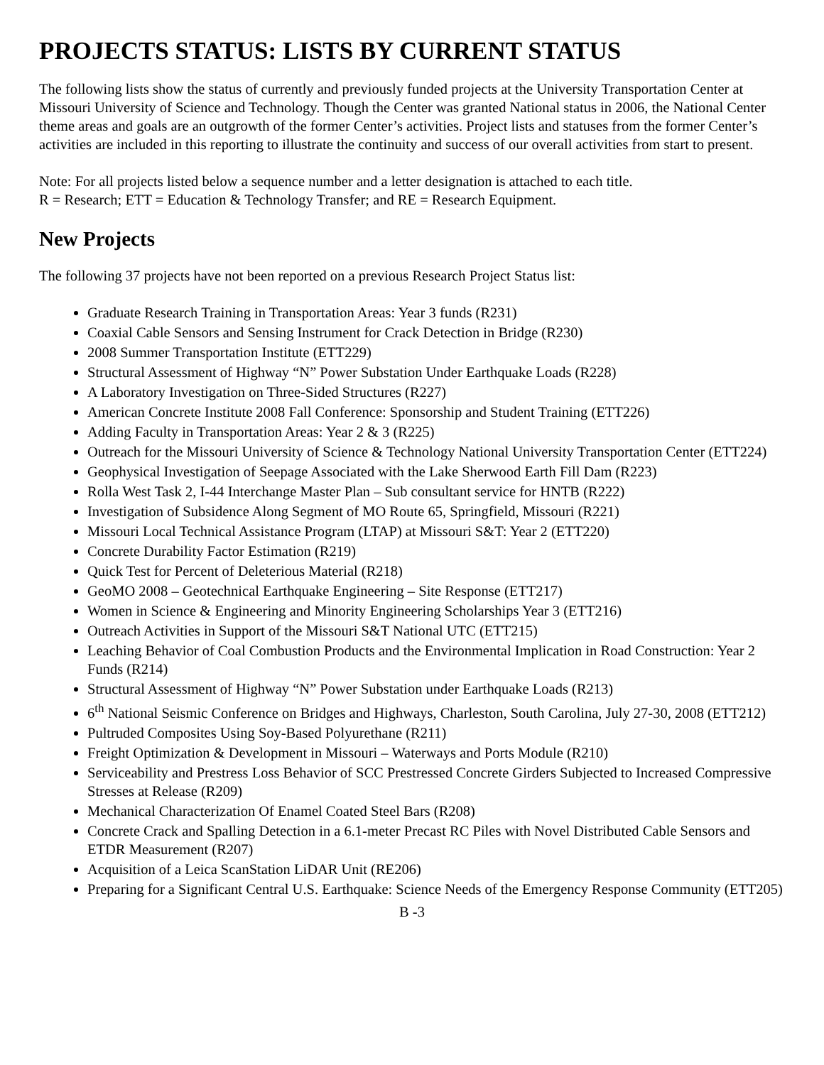PROJECTS STATUS: LISTS BY CURRENT STATUS
The following lists show the status of currently and previously funded projects at the University Transportation Center at Missouri University of Science and Technology. Though the Center was granted National status in 2006, the National Center theme areas and goals are an outgrowth of the former Center’s activities. Project lists and statuses from the former Center’s activities are included in this reporting to illustrate the continuity and success of our overall activities from start to present.
Note: For all projects listed below a sequence number and a letter designation is attached to each title.
R = Research; ETT = Education & Technology Transfer; and RE = Research Equipment.
New Projects
The following 37 projects have not been reported on a previous Research Project Status list:
Graduate Research Training in Transportation Areas: Year 3 funds (R231)
Coaxial Cable Sensors and Sensing Instrument for Crack Detection in Bridge (R230)
2008 Summer Transportation Institute (ETT229)
Structural Assessment of Highway “N” Power Substation Under Earthquake Loads (R228)
A Laboratory Investigation on Three-Sided Structures (R227)
American Concrete Institute 2008 Fall Conference: Sponsorship and Student Training (ETT226)
Adding Faculty in Transportation Areas: Year 2 & 3 (R225)
Outreach for the Missouri University of Science & Technology National University Transportation Center (ETT224)
Geophysical Investigation of Seepage Associated with the Lake Sherwood Earth Fill Dam (R223)
Rolla West Task 2, I-44 Interchange Master Plan – Sub consultant service for HNTB (R222)
Investigation of Subsidence Along Segment of MO Route 65, Springfield, Missouri (R221)
Missouri Local Technical Assistance Program (LTAP) at Missouri S&T: Year 2 (ETT220)
Concrete Durability Factor Estimation (R219)
Quick Test for Percent of Deleterious Material (R218)
GeoMO 2008 – Geotechnical Earthquake Engineering – Site Response (ETT217)
Women in Science & Engineering and Minority Engineering Scholarships Year 3 (ETT216)
Outreach Activities in Support of the Missouri S&T National UTC (ETT215)
Leaching Behavior of Coal Combustion Products and the Environmental Implication in Road Construction: Year 2 Funds (R214)
Structural Assessment of Highway “N” Power Substation under Earthquake Loads (R213)
6<sup>th</sup> National Seismic Conference on Bridges and Highways, Charleston, South Carolina, July 27-30, 2008 (ETT212)
Pultruded Composites Using Soy-Based Polyurethane (R211)
Freight Optimization & Development in Missouri – Waterways and Ports Module (R210)
Serviceability and Prestress Loss Behavior of SCC Prestressed Concrete Girders Subjected to Increased Compressive Stresses at Release (R209)
Mechanical Characterization Of Enamel Coated Steel Bars (R208)
Concrete Crack and Spalling Detection in a 6.1-meter Precast RC Piles with Novel Distributed Cable Sensors and ETDR Measurement (R207)
Acquisition of a Leica ScanStation LiDAR Unit (RE206)
Preparing for a Significant Central U.S. Earthquake: Science Needs of the Emergency Response Community (ETT205)
B -3